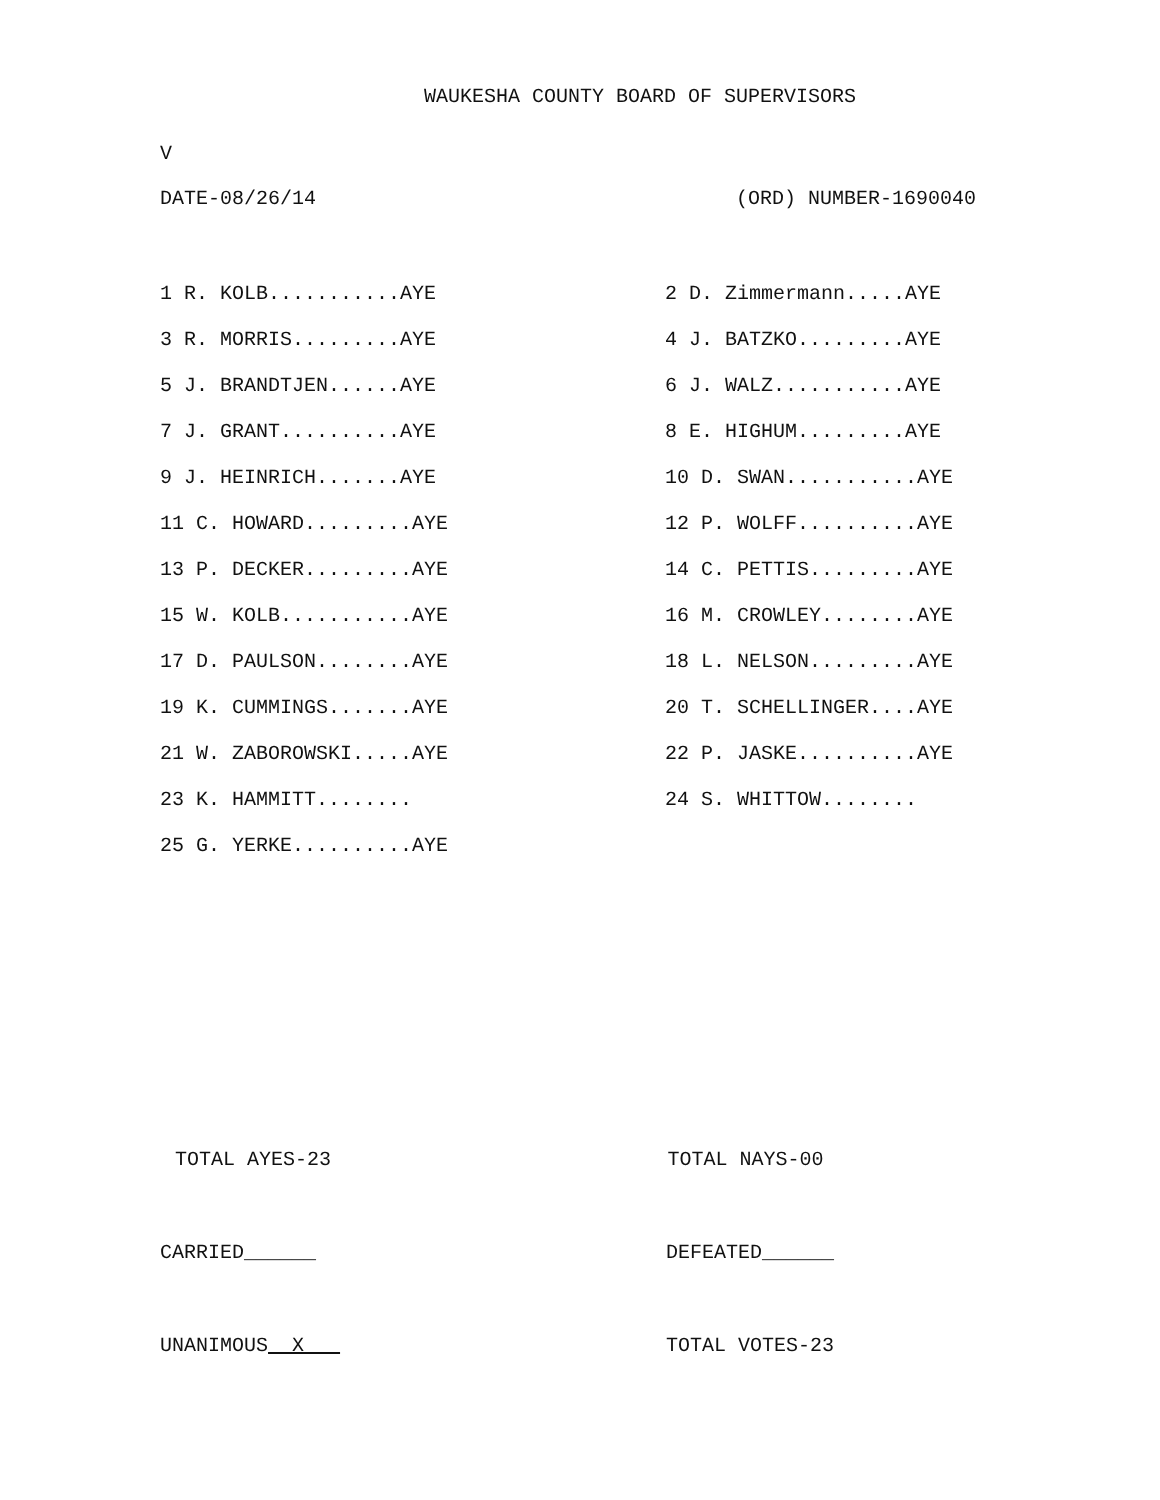WAUKESHA COUNTY BOARD OF SUPERVISORS
V
DATE-08/26/14 (ORD) NUMBER-1690040
| 1 R. KOLB...........AYE | 2 D. Zimmermann.....AYE |
| 3 R. MORRIS.........AYE | 4 J. BATZKO.........AYE |
| 5 J. BRANDTJEN......AYE | 6 J. WALZ...........AYE |
| 7 J. GRANT..........AYE | 8 E. HIGHUM.........AYE |
| 9 J. HEINRICH.......AYE | 10 D. SWAN...........AYE |
| 11 C. HOWARD.........AYE | 12 P. WOLFF..........AYE |
| 13 P. DECKER.........AYE | 14 C. PETTIS.........AYE |
| 15 W. KOLB...........AYE | 16 M. CROWLEY........AYE |
| 17 D. PAULSON........AYE | 18 L. NELSON.........AYE |
| 19 K. CUMMINGS.......AYE | 20 T. SCHELLINGER....AYE |
| 21 W. ZABOROWSKI.....AYE | 22 P. JASKE..........AYE |
| 23 K. HAMMITT........ | 24 S. WHITTOW........ |
| 25 G. YERKE..........AYE | |
TOTAL AYES-23 TOTAL NAYS-00
CARRIED______ DEFEATED______
UNANIMOUS X TOTAL VOTES-23